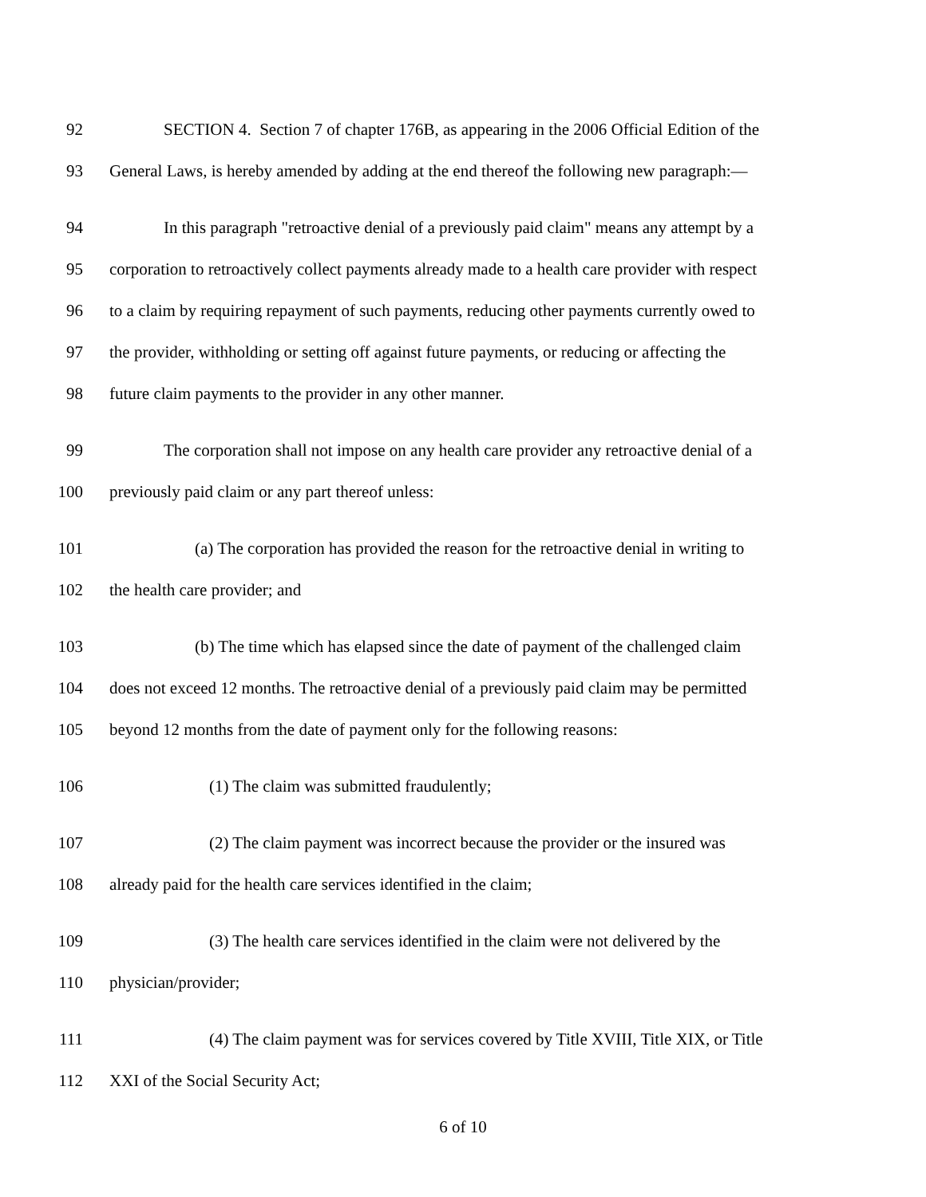92 SECTION 4. Section 7 of chapter 176B, as appearing in the 2006 Official Edition of the
93 General Laws, is hereby amended by adding at the end thereof the following new paragraph:—
94 In this paragraph "retroactive denial of a previously paid claim" means any attempt by a
95 corporation to retroactively collect payments already made to a health care provider with respect
96 to a claim by requiring repayment of such payments, reducing other payments currently owed to
97 the provider, withholding or setting off against future payments, or reducing or affecting the
98 future claim payments to the provider in any other manner.
99 The corporation shall not impose on any health care provider any retroactive denial of a
100 previously paid claim or any part thereof unless:
101 (a) The corporation has provided the reason for the retroactive denial in writing to
102 the health care provider; and
103 (b) The time which has elapsed since the date of payment of the challenged claim
104 does not exceed 12 months. The retroactive denial of a previously paid claim may be permitted
105 beyond 12 months from the date of payment only for the following reasons:
106 (1) The claim was submitted fraudulently;
107 (2) The claim payment was incorrect because the provider or the insured was
108 already paid for the health care services identified in the claim;
109 (3) The health care services identified in the claim were not delivered by the
110 physician/provider;
111 (4) The claim payment was for services covered by Title XVIII, Title XIX, or Title
112 XXI of the Social Security Act;
6 of 10